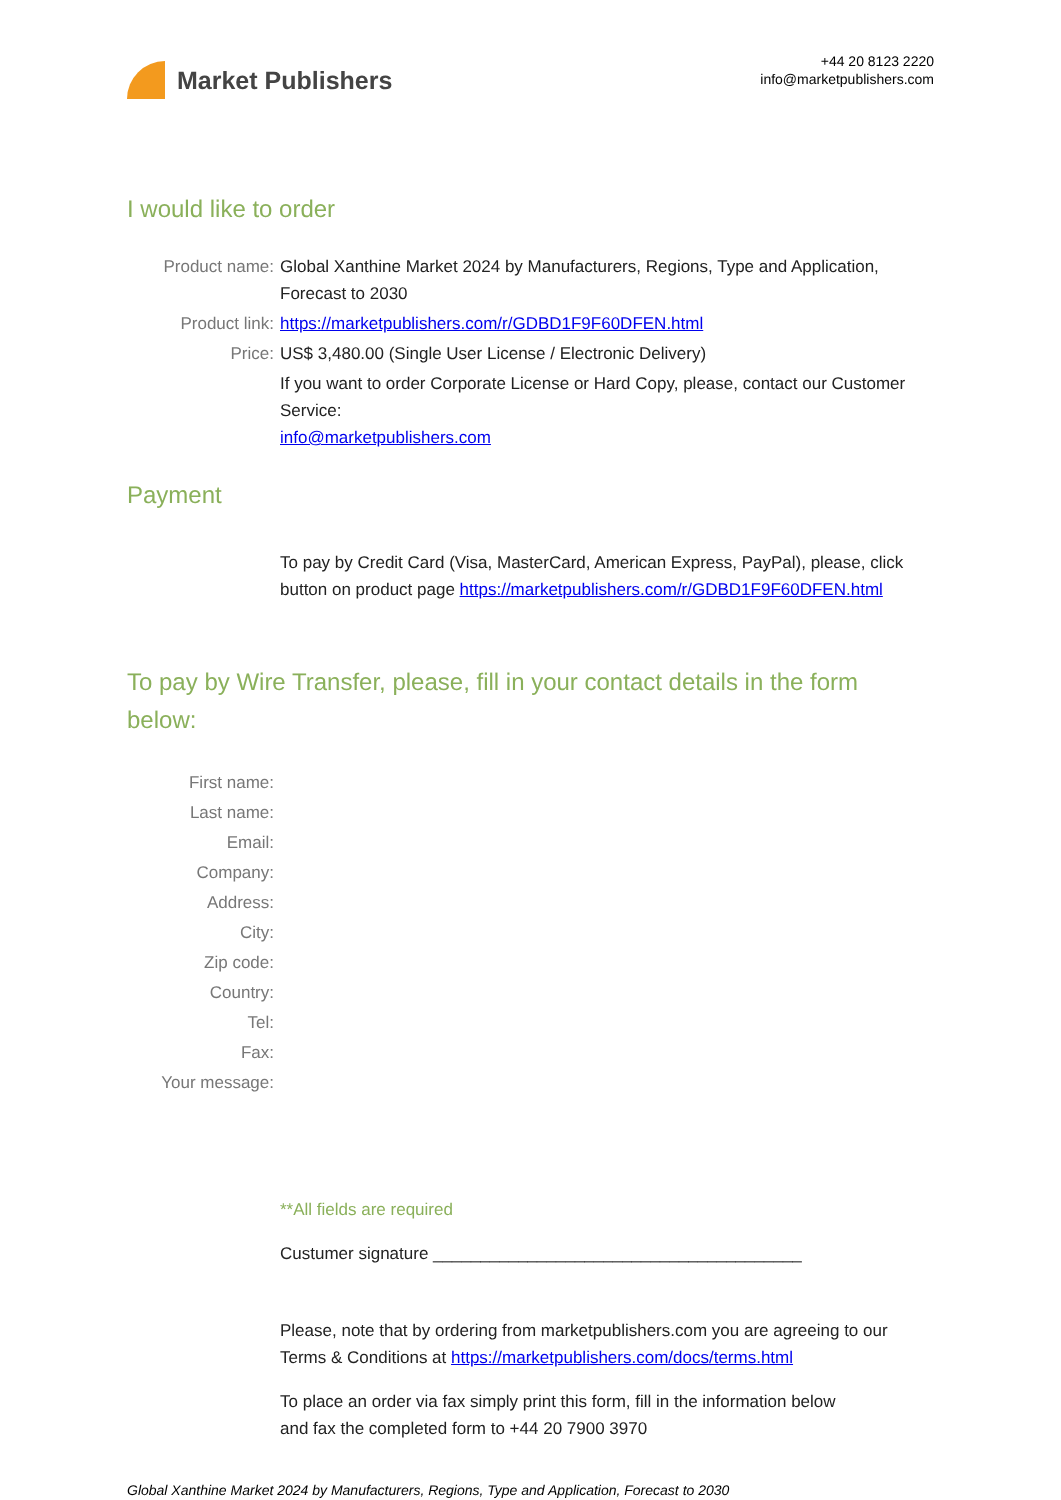Market Publishers
+44 20 8123 2220
info@marketpublishers.com
I would like to order
Product name: Global Xanthine Market 2024 by Manufacturers, Regions, Type and Application, Forecast to 2030
Product link: https://marketpublishers.com/r/GDBD1F9F60DFEN.html
Price: US$ 3,480.00 (Single User License / Electronic Delivery)
If you want to order Corporate License or Hard Copy, please, contact our Customer Service:
info@marketpublishers.com
Payment
To pay by Credit Card (Visa, MasterCard, American Express, PayPal), please, click button on product page https://marketpublishers.com/r/GDBD1F9F60DFEN.html
To pay by Wire Transfer, please, fill in your contact details in the form below:
First name:
Last name:
Email:
Company:
Address:
City:
Zip code:
Country:
Tel:
Fax:
Your message:
**All fields are required
Custumer signature _______________________________________
Please, note that by ordering from marketpublishers.com you are agreeing to our Terms & Conditions at https://marketpublishers.com/docs/terms.html
To place an order via fax simply print this form, fill in the information below
and fax the completed form to +44 20 7900 3970
Global Xanthine Market 2024 by Manufacturers, Regions, Type and Application, Forecast to 2030